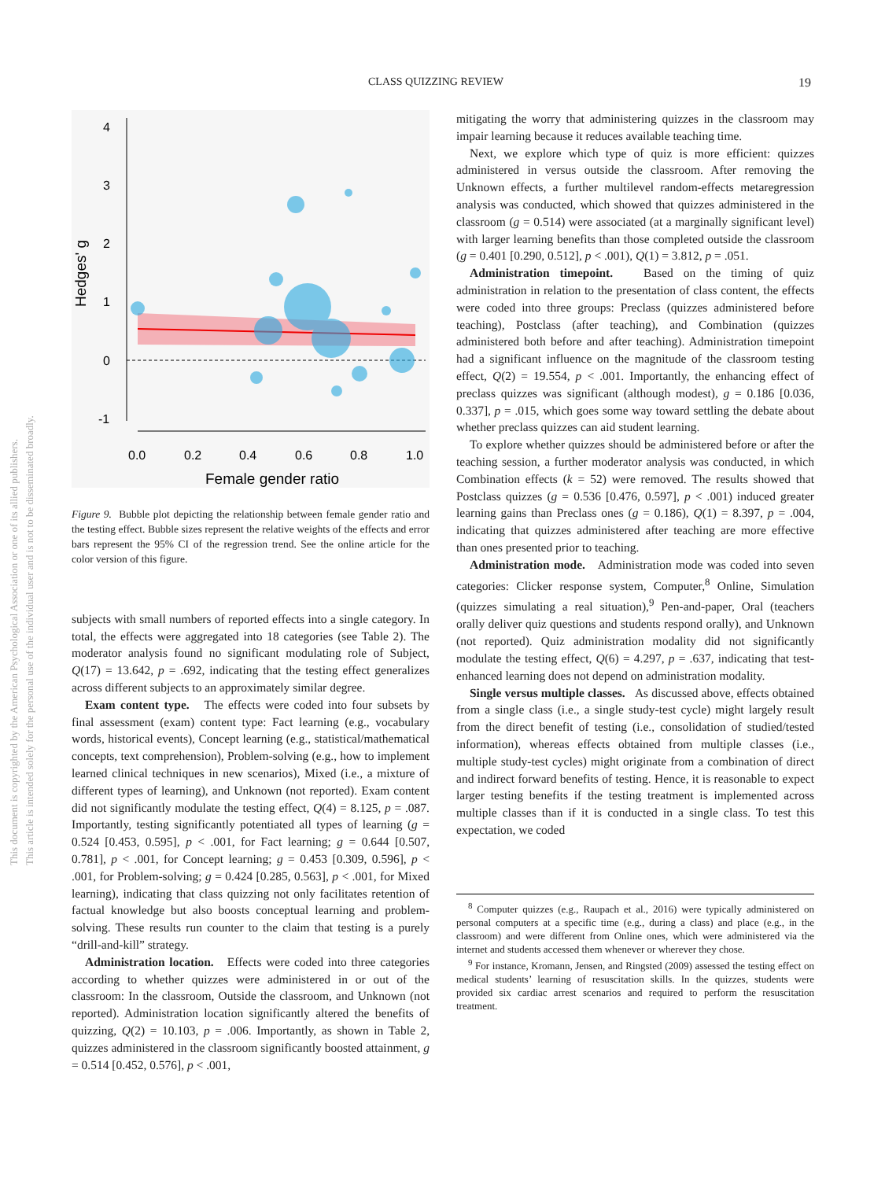CLASS QUIZZING REVIEW 19
This document is copyrighted by the American Psychological Association or one of its allied publishers.
This article is intended solely for the personal use of the individual user and is not to be disseminated broadly.
4
3
2
1
0
-1
0.0
0.2
0.4
0.6
0.8
1.0
Female gender ratio
Hedges' g
Figure 9. Bubble plot depicting the relationship between female gender ratio and the testing effect. Bubble sizes represent the relative weights of the effects and error bars represent the 95% CI of the regression trend. See the online article for the color version of this figure.
subjects with small numbers of reported effects into a single category. In total, the effects were aggregated into 18 categories (see Table 2). The moderator analysis found no significant modulating role of Subject, Q(17) = 13.642, p = .692, indicating that the testing effect generalizes across different subjects to an approximately similar degree.
Exam content type. The effects were coded into four subsets by final assessment (exam) content type: Fact learning (e.g., vocabulary words, historical events), Concept learning (e.g., statistical/mathematical concepts, text comprehension), Problem-solving (e.g., how to implement learned clinical techniques in new scenarios), Mixed (i.e., a mixture of different types of learning), and Unknown (not reported). Exam content did not significantly modulate the testing effect, Q(4) = 8.125, p = .087. Importantly, testing significantly potentiated all types of learning (g = 0.524 [0.453, 0.595], p < .001, for Fact learning; g = 0.644 [0.507, 0.781], p < .001, for Concept learning; g = 0.453 [0.309, 0.596], p < .001, for Problem-solving; g = 0.424 [0.285, 0.563], p < .001, for Mixed learning), indicating that class quizzing not only facilitates retention of factual knowledge but also boosts conceptual learning and problem-solving. These results run counter to the claim that testing is a purely “drill-and-kill” strategy.
Administration location. Effects were coded into three categories according to whether quizzes were administered in or out of the classroom: In the classroom, Outside the classroom, and Unknown (not reported). Administration location significantly altered the benefits of quizzing, Q(2) = 10.103, p = .006. Importantly, as shown in Table 2, quizzes administered in the classroom significantly boosted attainment, g = 0.514 [0.452, 0.576], p < .001,
mitigating the worry that administering quizzes in the classroom may impair learning because it reduces available teaching time.
Next, we explore which type of quiz is more efficient: quizzes administered in versus outside the classroom. After removing the Unknown effects, a further multilevel random-effects metaregression analysis was conducted, which showed that quizzes administered in the classroom (g = 0.514) were associated (at a marginally significant level) with larger learning benefits than those completed outside the classroom (g = 0.401 [0.290, 0.512], p < .001), Q(1) = 3.812, p = .051.
Administration timepoint. Based on the timing of quiz administration in relation to the presentation of class content, the effects were coded into three groups: Preclass (quizzes administered before teaching), Postclass (after teaching), and Combination (quizzes administered both before and after teaching). Administration timepoint had a significant influence on the magnitude of the classroom testing effect, Q(2) = 19.554, p < .001. Importantly, the enhancing effect of preclass quizzes was significant (although modest), g = 0.186 [0.036, 0.337], p = .015, which goes some way toward settling the debate about whether preclass quizzes can aid student learning.
To explore whether quizzes should be administered before or after the teaching session, a further moderator analysis was conducted, in which Combination effects (k = 52) were removed. The results showed that Postclass quizzes (g = 0.536 [0.476, 0.597], p < .001) induced greater learning gains than Preclass ones (g = 0.186), Q(1) = 8.397, p = .004, indicating that quizzes administered after teaching are more effective than ones presented prior to teaching.
Administration mode. Administration mode was coded into seven categories: Clicker response system, Computer,<sup>8</sup> Online, Simulation (quizzes simulating a real situation),<sup>9</sup> Pen-and-paper, Oral (teachers orally deliver quiz questions and students respond orally), and Unknown (not reported). Quiz administration modality did not significantly modulate the testing effect, Q(6) = 4.297, p = .637, indicating that test-enhanced learning does not depend on administration modality.
Single versus multiple classes. As discussed above, effects obtained from a single class (i.e., a single study-test cycle) might largely result from the direct benefit of testing (i.e., consolidation of studied/tested information), whereas effects obtained from multiple classes (i.e., multiple study-test cycles) might originate from a combination of direct and indirect forward benefits of testing. Hence, it is reasonable to expect larger testing benefits if the testing treatment is implemented across multiple classes than if it is conducted in a single class. To test this expectation, we coded
<sup>8</sup> Computer quizzes (e.g., Raupach et al., 2016) were typically administered on personal computers at a specific time (e.g., during a class) and place (e.g., in the classroom) and were different from Online ones, which were administered via the internet and students accessed them whenever or wherever they chose.
<sup>9</sup> For instance, Kromann, Jensen, and Ringsted (2009) assessed the testing effect on medical students’ learning of resuscitation skills. In the quizzes, students were provided six cardiac arrest scenarios and required to perform the resuscitation treatment.